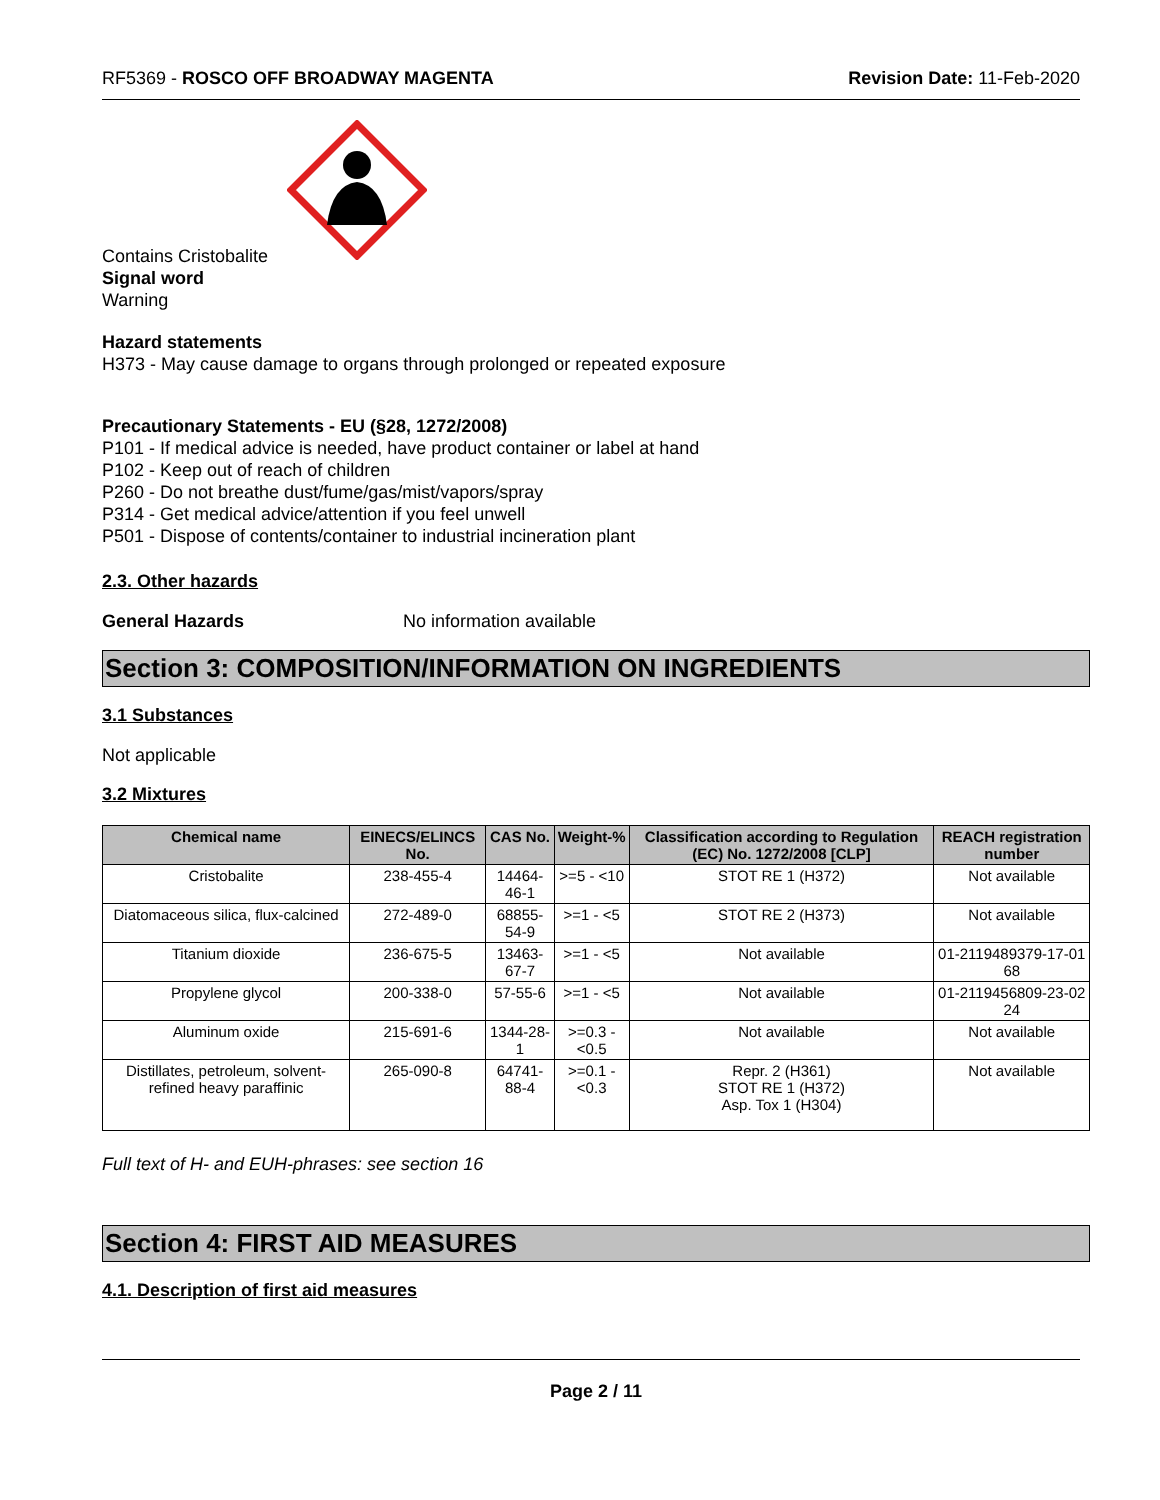RF5369 - ROSCO OFF BROADWAY MAGENTA Revision Date: 11-Feb-2020
Contains Cristobalite
Signal word
Warning
Hazard statements
H373 - May cause damage to organs through prolonged or repeated exposure
Precautionary Statements - EU (§28, 1272/2008)
P101 - If medical advice is needed, have product container or label at hand
P102 - Keep out of reach of children
P260 - Do not breathe dust/fume/gas/mist/vapors/spray
P314 - Get medical advice/attention if you feel unwell
P501 - Dispose of contents/container to industrial incineration plant
2.3. Other hazards
General Hazards No information available
Section 3: COMPOSITION/INFORMATION ON INGREDIENTS
3.1 Substances
Not applicable
3.2 Mixtures
| Chemical name | EINECS/ELINCS No. | CAS No. | Weight-% | Classification according to Regulation (EC) No. 1272/2008 [CLP] | REACH registration number |
| --- | --- | --- | --- | --- | --- |
| Cristobalite | 238-455-4 | 14464-46-1 | >=5 - <10 | STOT RE 1 (H372) | Not available |
| Diatomaceous silica, flux-calcined | 272-489-0 | 68855-54-9 | >=1 - <5 | STOT RE 2 (H373) | Not available |
| Titanium dioxide | 236-675-5 | 13463-67-7 | >=1 - <5 | Not available | 01-2119489379-17-01 68 |
| Propylene glycol | 200-338-0 | 57-55-6 | >=1 - <5 | Not available | 01-2119456809-23-02 24 |
| Aluminum oxide | 215-691-6 | 1344-28-1 | >=0.3 - <0.5 | Not available | Not available |
| Distillates, petroleum, solvent-refined heavy paraffinic | 265-090-8 | 64741-88-4 | >=0.1 - <0.3 | Repr. 2 (H361) STOT RE 1 (H372) Asp. Tox 1 (H304) | Not available |
Full text of H- and EUH-phrases: see section 16
Section 4: FIRST AID MEASURES
4.1. Description of first aid measures
Page 2 / 11